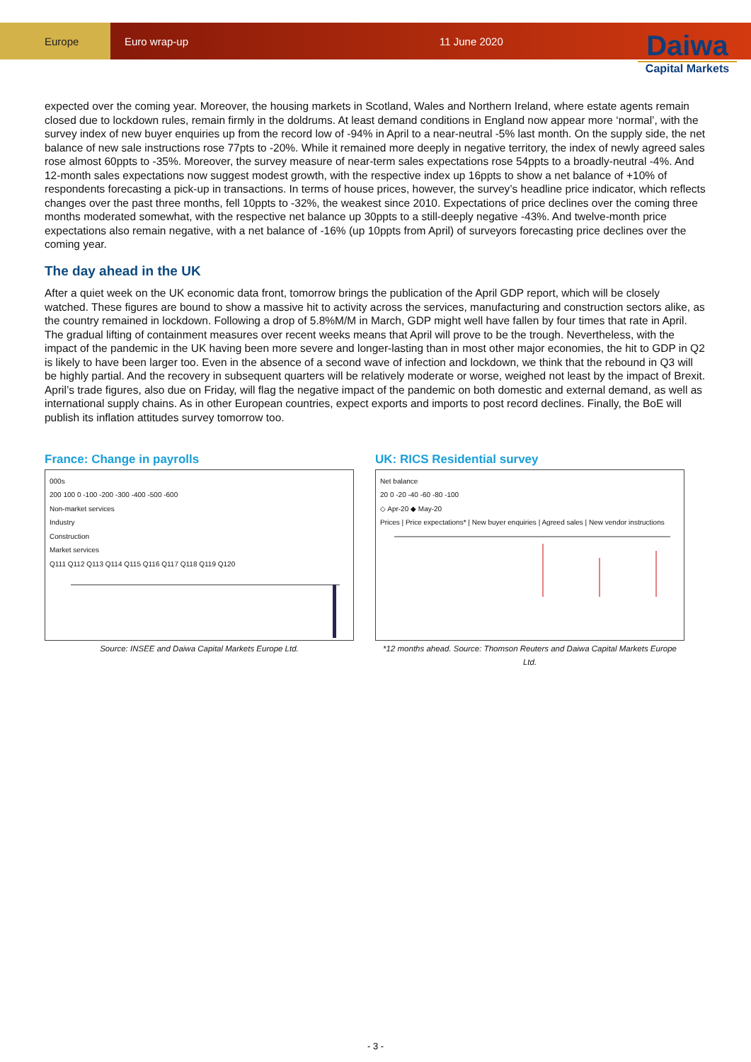Europe
Euro wrap-up 11 June 2020
Daiwa
Capital Markets
expected over the coming year. Moreover, the housing markets in Scotland, Wales and Northern Ireland, where estate agents remain closed due to lockdown rules, remain firmly in the doldrums. At least demand conditions in England now appear more ‘normal’, with the survey index of new buyer enquiries up from the record low of -94% in April to a near-neutral -5% last month. On the supply side, the net balance of new sale instructions rose 77pts to -20%. While it remained more deeply in negative territory, the index of newly agreed sales rose almost 60ppts to -35%. Moreover, the survey measure of near-term sales expectations rose 54ppts to a broadly-neutral -4%. And 12-month sales expectations now suggest modest growth, with the respective index up 16ppts to show a net balance of +10% of respondents forecasting a pick-up in transactions. In terms of house prices, however, the survey’s headline price indicator, which reflects changes over the past three months, fell 10ppts to -32%, the weakest since 2010. Expectations of price declines over the coming three months moderated somewhat, with the respective net balance up 30ppts to a still-deeply negative -43%. And twelve-month price expectations also remain negative, with a net balance of -16% (up 10ppts from April) of surveyors forecasting price declines over the coming year.
The day ahead in the UK
After a quiet week on the UK economic data front, tomorrow brings the publication of the April GDP report, which will be closely watched. These figures are bound to show a massive hit to activity across the services, manufacturing and construction sectors alike, as the country remained in lockdown. Following a drop of 5.8%M/M in March, GDP might well have fallen by four times that rate in April. The gradual lifting of containment measures over recent weeks means that April will prove to be the trough. Nevertheless, with the impact of the pandemic in the UK having been more severe and longer-lasting than in most other major economies, the hit to GDP in Q2 is likely to have been larger too. Even in the absence of a second wave of infection and lockdown, we think that the rebound in Q3 will be highly partial. And the recovery in subsequent quarters will be relatively moderate or worse, weighed not least by the impact of Brexit. April’s trade figures, also due on Friday, will flag the negative impact of the pandemic on both domestic and external demand, as well as international supply chains. As in other European countries, expect exports and imports to post record declines. Finally, the BoE will publish its inflation attitudes survey tomorrow too.
France: Change in payrolls
000s
200 100 0 -100 -200 -300 -400 -500 -600
Non-market services
Industry
Construction
Market services
Q111 Q112 Q113 Q114 Q115 Q116 Q117 Q118 Q119 Q120
Source: INSEE and Daiwa Capital Markets Europe Ltd.
UK: RICS Residential survey
Net balance
20 0 -20 -40 -60 -80 -100
◇ Apr-20 ◆ May-20
Prices | Price expectations* | New buyer enquiries | Agreed sales | New vendor instructions
*12 months ahead. Source: Thomson Reuters and Daiwa Capital Markets Europe Ltd.
- 3 -